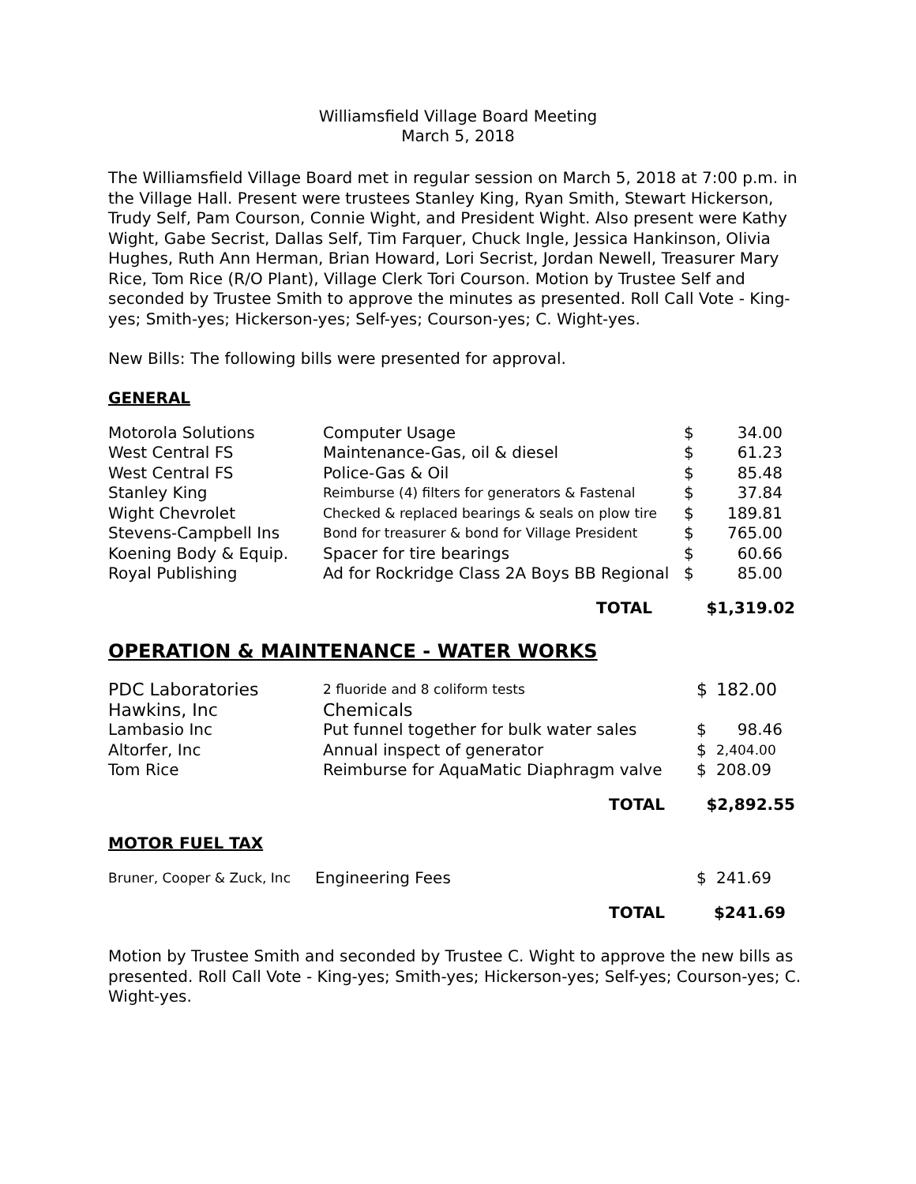Williamsfield Village Board Meeting
March 5, 2018
The Williamsfield Village Board met in regular session on March 5, 2018 at 7:00 p.m. in the Village Hall. Present were trustees Stanley King, Ryan Smith, Stewart Hickerson, Trudy Self, Pam Courson, Connie Wight, and President Wight. Also present were Kathy Wight, Gabe Secrist, Dallas Self, Tim Farquer, Chuck Ingle, Jessica Hankinson, Olivia Hughes, Ruth Ann Herman, Brian Howard, Lori Secrist, Jordan Newell, Treasurer Mary Rice, Tom Rice (R/O Plant), Village Clerk Tori Courson. Motion by Trustee Self and seconded by Trustee Smith to approve the minutes as presented. Roll Call Vote - King-yes; Smith-yes; Hickerson-yes; Self-yes; Courson-yes; C. Wight-yes.
New Bills: The following bills were presented for approval.
GENERAL
| Motorola Solutions | Computer Usage | $ | 34.00 |
| West Central FS | Maintenance-Gas, oil & diesel | $ | 61.23 |
| West Central FS | Police-Gas & Oil | $ | 85.48 |
| Stanley King | Reimburse (4) filters for generators & Fastenal | $ | 37.84 |
| Wight Chevrolet | Checked & replaced bearings & seals on plow tire | $ | 189.81 |
| Stevens-Campbell Ins | Bond for treasurer & bond for Village President | $ | 765.00 |
| Koening Body & Equip. | Spacer for tire bearings | $ | 60.66 |
| Royal Publishing | Ad for Rockridge Class 2A Boys BB Regional | $ | 85.00 |
| | TOTAL | $1,319.02 | |
OPERATION & MAINTENANCE - WATER WORKS
| PDC Laboratories | 2 fluoride and 8 coliform tests | $ | 182.00 |
| Hawkins, Inc | Chemicals | | |
| Lambasio Inc | Put funnel together for bulk water sales | $ | 98.46 |
| Altorfer, Inc | Annual inspect of generator | $ | 2,404.00 |
| Tom Rice | Reimburse for AquaMatic Diaphragm valve | $ | 208.09 |
| | TOTAL | $2,892.55 | |
MOTOR FUEL TAX
| Bruner, Cooper & Zuck, Inc | Engineering Fees | $ | 241.69 |
| | TOTAL | $241.69 | |
Motion by Trustee Smith and seconded by Trustee C. Wight to approve the new bills as presented. Roll Call Vote - King-yes; Smith-yes; Hickerson-yes; Self-yes; Courson-yes; C. Wight-yes.